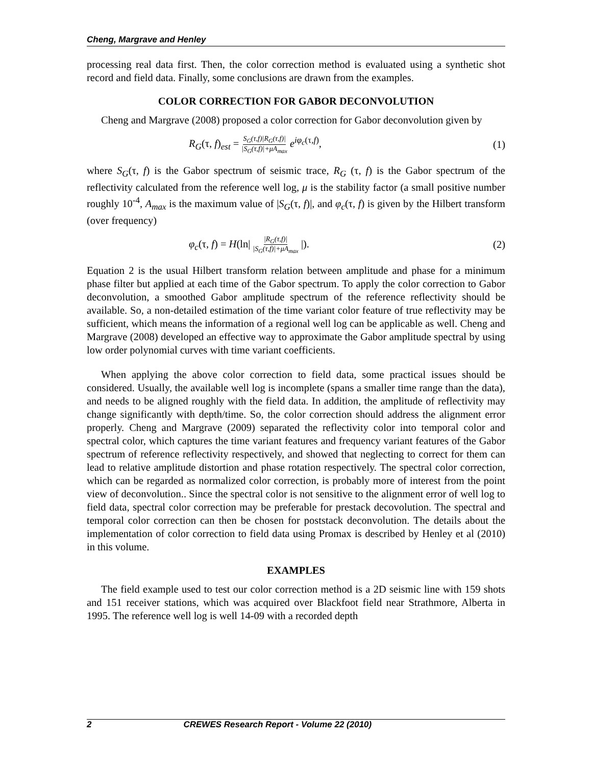Cheng, Margrave and Henley
processing real data first. Then, the color correction method is evaluated using a synthetic shot record and field data. Finally, some conclusions are drawn from the examples.
COLOR CORRECTION FOR GABOR DECONVOLUTION
Cheng and Margrave (2008) proposed a color correction for Gabor deconvolution given by
R<sub>G</sub>(τ, f)<sub>est</sub> = S<sub>G</sub>(τ,f)|R<sub>G</sub>(τ,f)| |S<sub>G</sub>(τ,f)|+μA<sub>max</sub> e<sup>iφ<sub>c</sub>(τ,f)</sup>, (1)
where S<sub>G</sub>(τ, f) is the Gabor spectrum of seismic trace, R<sub>G</sub> (τ, f) is the Gabor spectrum of the reflectivity calculated from the reference well log, μ is the stability factor (a small positive number roughly 10<sup>-4</sup>, A<sub>max</sub> is the maximum value of |S<sub>G</sub>(τ, f)|, and φ<sub>c</sub>(τ, f) is given by the Hilbert transform (over frequency)
φ<sub>c</sub>(τ, f) = H(ln| |R<sub>G</sub>(τ,f)| |S<sub>G</sub>(τ,f)|+μA<sub>max</sub> |). (2)
Equation 2 is the usual Hilbert transform relation between amplitude and phase for a minimum phase filter but applied at each time of the Gabor spectrum. To apply the color correction to Gabor deconvolution, a smoothed Gabor amplitude spectrum of the reference reflectivity should be available. So, a non-detailed estimation of the time variant color feature of true reflectivity may be sufficient, which means the information of a regional well log can be applicable as well. Cheng and Margrave (2008) developed an effective way to approximate the Gabor amplitude spectral by using low order polynomial curves with time variant coefficients.
When applying the above color correction to field data, some practical issues should be considered. Usually, the available well log is incomplete (spans a smaller time range than the data), and needs to be aligned roughly with the field data. In addition, the amplitude of reflectivity may change significantly with depth/time. So, the color correction should address the alignment error properly. Cheng and Margrave (2009) separated the reflectivity color into temporal color and spectral color, which captures the time variant features and frequency variant features of the Gabor spectrum of reference reflectivity respectively, and showed that neglecting to correct for them can lead to relative amplitude distortion and phase rotation respectively. The spectral color correction, which can be regarded as normalized color correction, is probably more of interest from the point view of deconvolution.. Since the spectral color is not sensitive to the alignment error of well log to field data, spectral color correction may be preferable for prestack decovolution. The spectral and temporal color correction can then be chosen for poststack deconvolution. The details about the implementation of color correction to field data using Promax is described by Henley et al (2010) in this volume.
EXAMPLES
The field example used to test our color correction method is a 2D seismic line with 159 shots and 151 receiver stations, which was acquired over Blackfoot field near Strathmore, Alberta in 1995. The reference well log is well 14-09 with a recorded depth
2 CREWES Research Report - Volume 22 (2010)